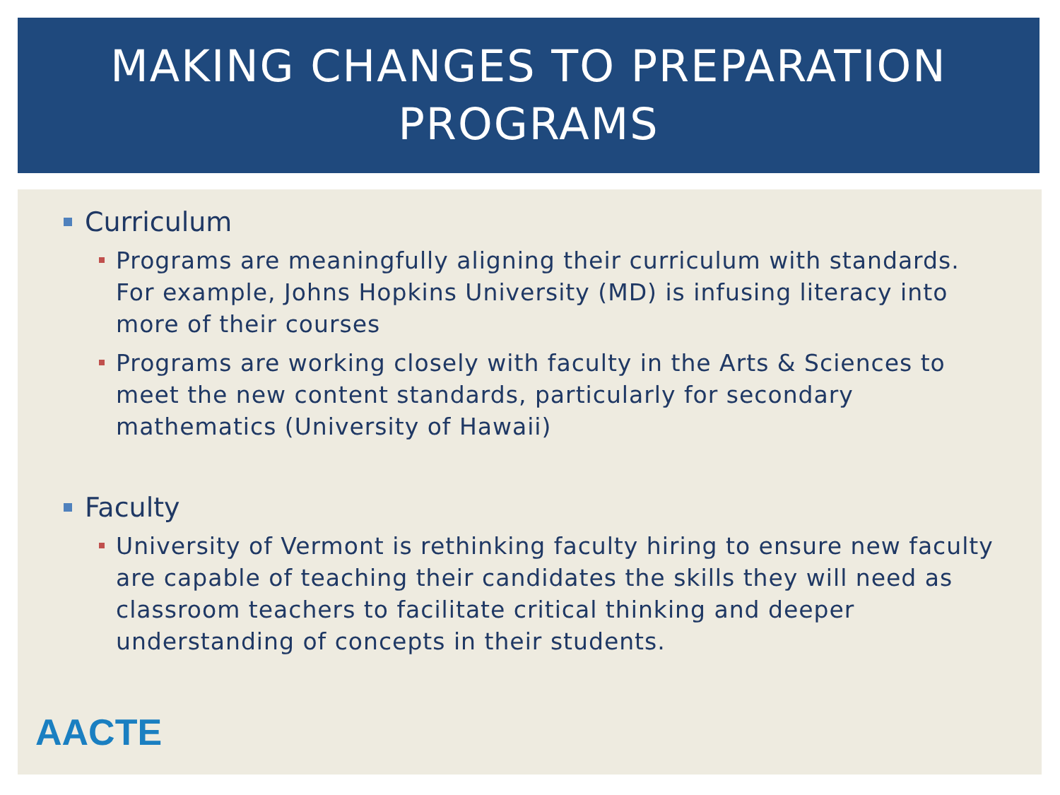MAKING CHANGES TO PREPARATION PROGRAMS
Curriculum
Programs are meaningfully aligning their curriculum with standards. For example, Johns Hopkins University (MD) is infusing literacy into more of their courses
Programs are working closely with faculty in the Arts & Sciences to meet the new content standards, particularly for secondary mathematics (University of Hawaii)
Faculty
University of Vermont is rethinking faculty hiring to ensure new faculty are capable of teaching their candidates the skills they will need as classroom teachers to facilitate critical thinking and deeper understanding of concepts in their students.
AACTE